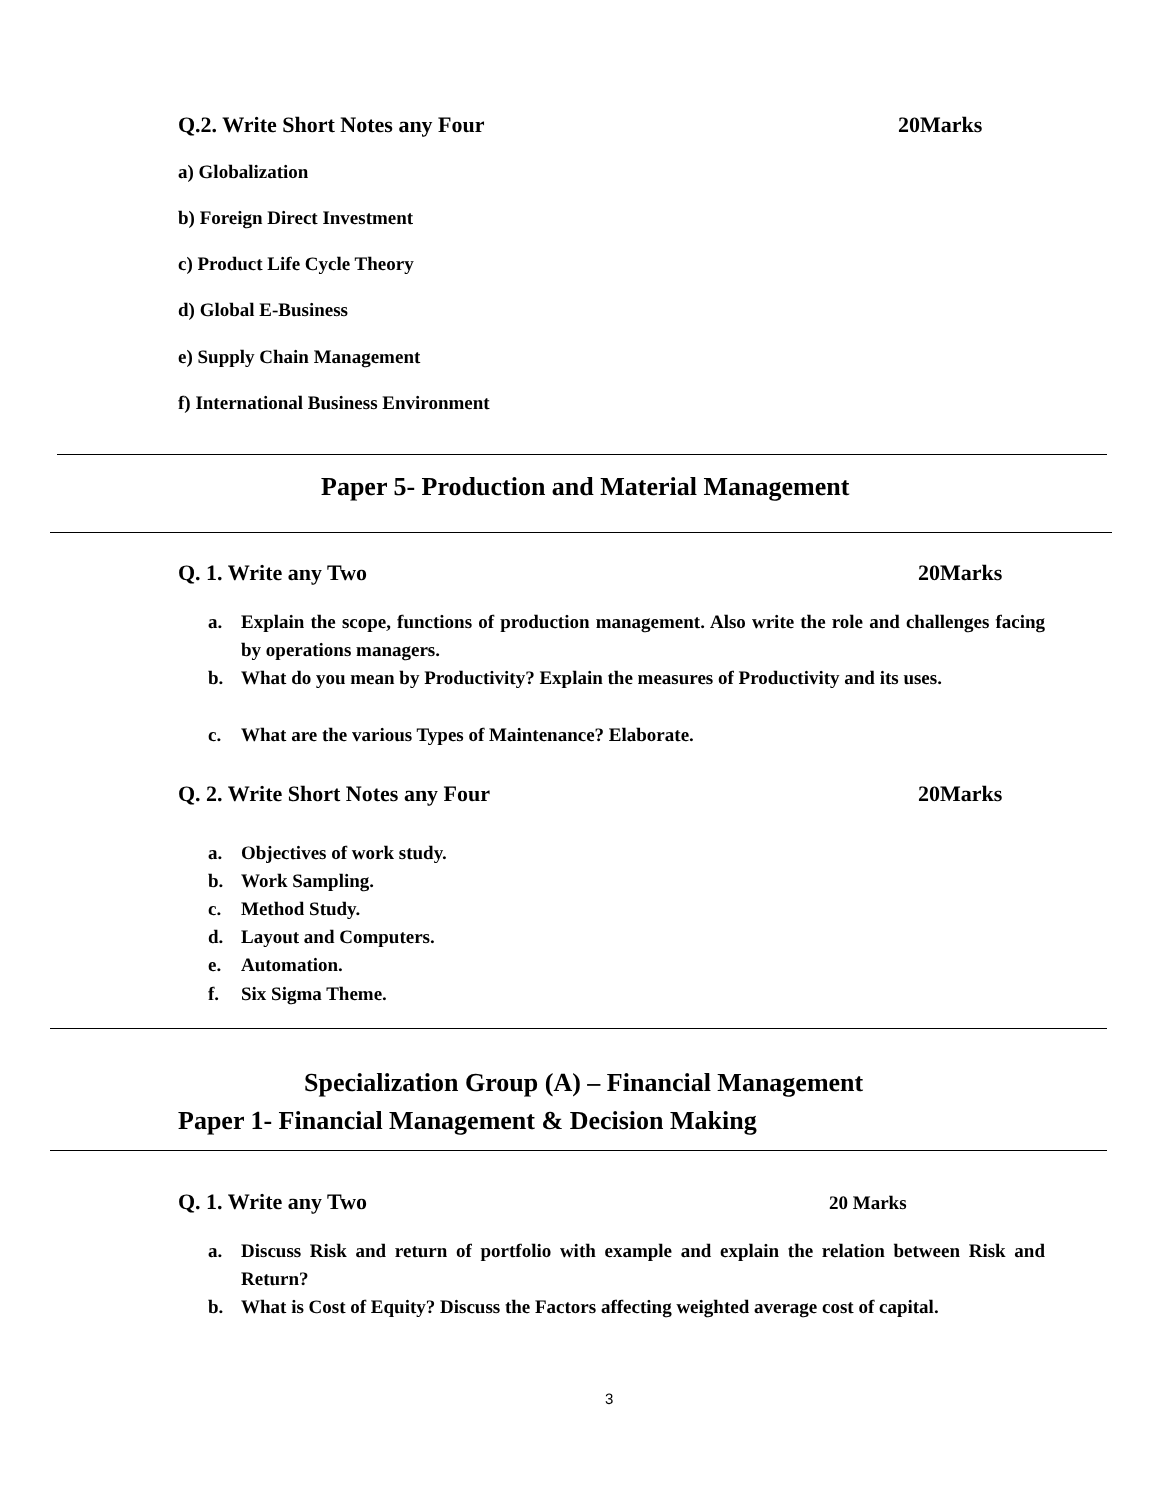Q.2. Write Short Notes any Four
20Marks
a) Globalization
b) Foreign Direct Investment
c) Product Life Cycle Theory
d) Global E-Business
e) Supply Chain Management
f) International Business Environment
Paper 5- Production and Material Management
Q. 1. Write any Two 20Marks
a.
Explain the scope, functions of production management. Also write the role and challenges facing by operations managers.
b.
What do you mean by Productivity? Explain the measures of Productivity and its uses.
c. What are the various Types of Maintenance? Elaborate.
Q. 2. Write Short Notes any Four
20Marks
a. Objectives of work study.
b. Work Sampling.
c. Method Study.
d. Layout and Computers.
e. Automation.
f. Six Sigma Theme.
Specialization Group (A) – Financial Management
Paper 1- Financial Management & Decision Making
Q. 1. Write any Two 20 Marks
a.
Discuss Risk and return of portfolio with example and explain the relation between Risk and Return?
b.
What is Cost of Equity? Discuss the Factors affecting weighted average cost of capital.
3